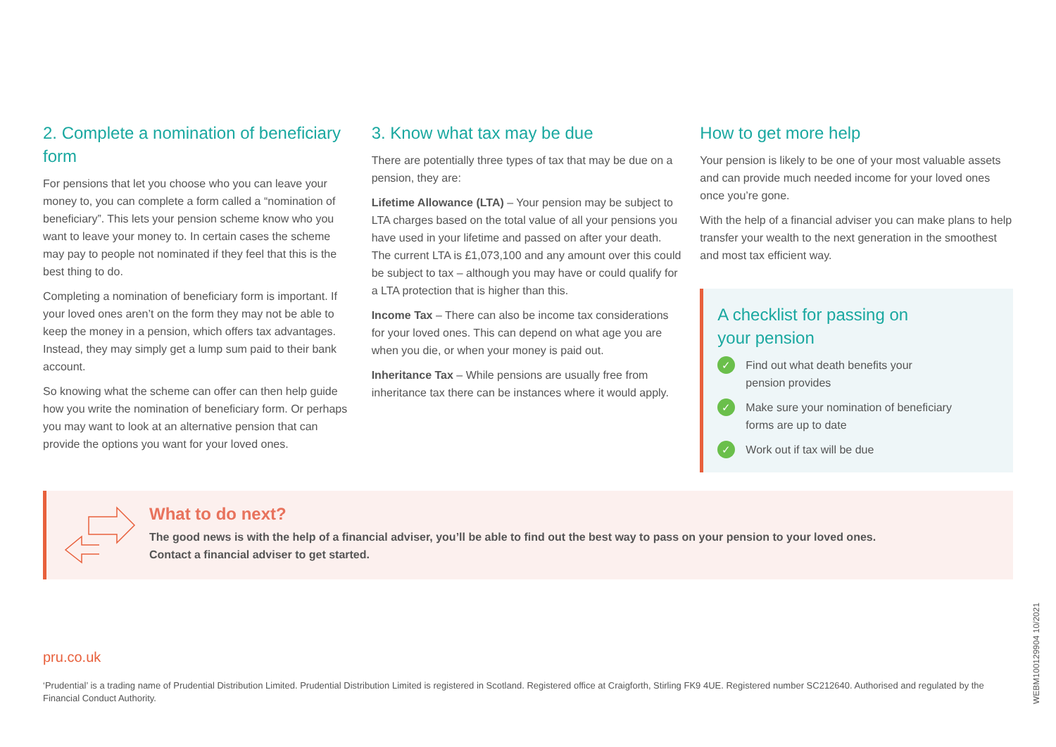2. Complete a nomination of beneficiary form
For pensions that let you choose who you can leave your money to, you can complete a form called a “nomination of beneficiary”. This lets your pension scheme know who you want to leave your money to. In certain cases the scheme may pay to people not nominated if they feel that this is the best thing to do.
Completing a nomination of beneficiary form is important. If your loved ones aren’t on the form they may not be able to keep the money in a pension, which offers tax advantages. Instead, they may simply get a lump sum paid to their bank account.
So knowing what the scheme can offer can then help guide how you write the nomination of beneficiary form. Or perhaps you may want to look at an alternative pension that can provide the options you want for your loved ones.
3. Know what tax may be due
There are potentially three types of tax that may be due on a pension, they are:
Lifetime Allowance (LTA) – Your pension may be subject to LTA charges based on the total value of all your pensions you have used in your lifetime and passed on after your death. The current LTA is £1,073,100 and any amount over this could be subject to tax – although you may have or could qualify for a LTA protection that is higher than this.
Income Tax – There can also be income tax considerations for your loved ones. This can depend on what age you are when you die, or when your money is paid out.
Inheritance Tax – While pensions are usually free from inheritance tax there can be instances where it would apply.
How to get more help
Your pension is likely to be one of your most valuable assets and can provide much needed income for your loved ones once you’re gone.
With the help of a financial adviser you can make plans to help transfer your wealth to the next generation in the smoothest and most tax efficient way.
A checklist for passing on
your pension
✓ Find out what death benefits your
pension provides
✓ Make sure your nomination of beneficiary
forms are up to date
✓ Work out if tax will be due
What to do next?
The good news is with the help of a financial adviser, you’ll be able to find out the best way to pass on your pension to your loved ones.
Contact a financial adviser to get started.
pru.co.uk
‘Prudential’ is a trading name of Prudential Distribution Limited. Prudential Distribution Limited is registered in Scotland. Registered office at Craigforth, Stirling FK9 4UE. Registered number SC212640. Authorised and regulated by the Financial Conduct Authority.
WEBM100129904 10/2021